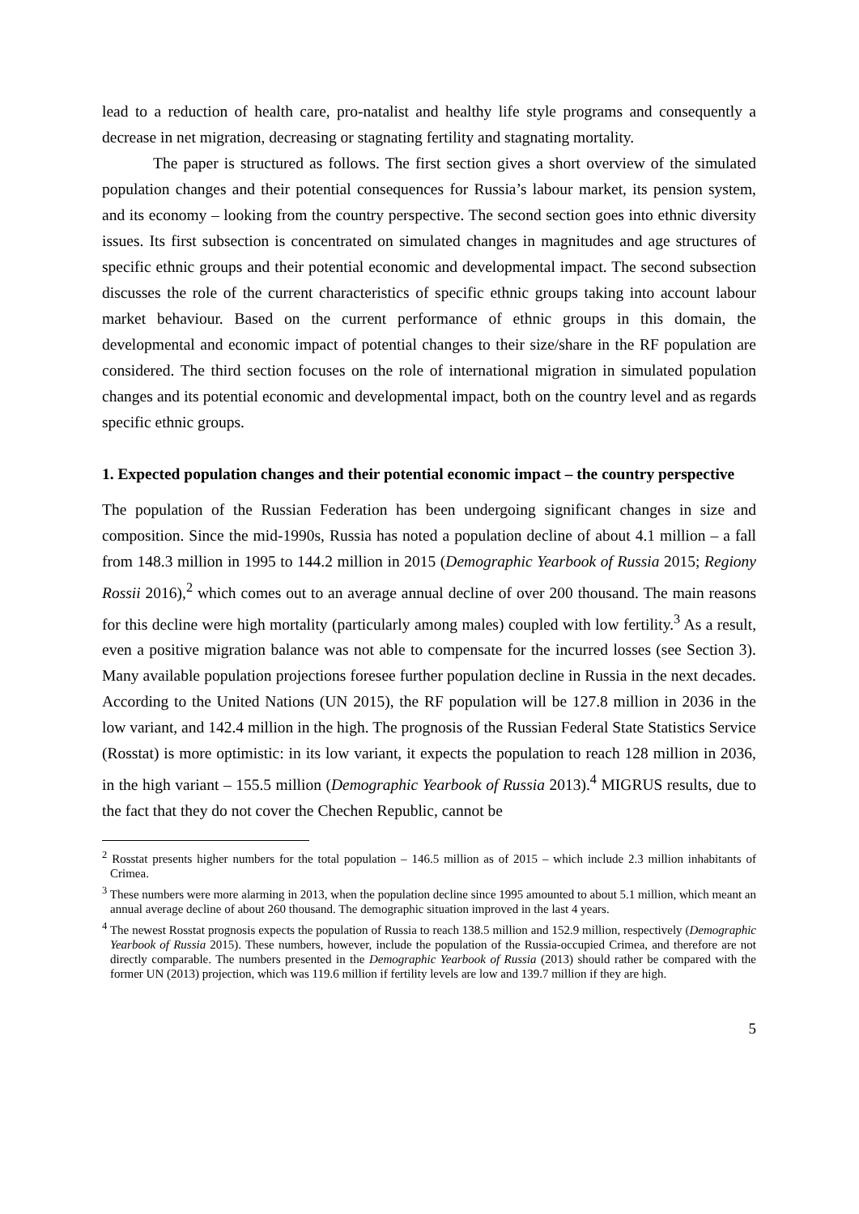lead to a reduction of health care, pro-natalist and healthy life style programs and consequently a decrease in net migration, decreasing or stagnating fertility and stagnating mortality.
The paper is structured as follows. The first section gives a short overview of the simulated population changes and their potential consequences for Russia’s labour market, its pension system, and its economy – looking from the country perspective. The second section goes into ethnic diversity issues. Its first subsection is concentrated on simulated changes in magnitudes and age structures of specific ethnic groups and their potential economic and developmental impact. The second subsection discusses the role of the current characteristics of specific ethnic groups taking into account labour market behaviour. Based on the current performance of ethnic groups in this domain, the developmental and economic impact of potential changes to their size/share in the RF population are considered. The third section focuses on the role of international migration in simulated population changes and its potential economic and developmental impact, both on the country level and as regards specific ethnic groups.
1. Expected population changes and their potential economic impact – the country perspective
The population of the Russian Federation has been undergoing significant changes in size and composition. Since the mid-1990s, Russia has noted a population decline of about 4.1 million – a fall from 148.3 million in 1995 to 144.2 million in 2015 (Demographic Yearbook of Russia 2015; Regiony Rossii 2016),<sup>2</sup> which comes out to an average annual decline of over 200 thousand. The main reasons for this decline were high mortality (particularly among males) coupled with low fertility.<sup>3</sup> As a result, even a positive migration balance was not able to compensate for the incurred losses (see Section 3). Many available population projections foresee further population decline in Russia in the next decades. According to the United Nations (UN 2015), the RF population will be 127.8 million in 2036 in the low variant, and 142.4 million in the high. The prognosis of the Russian Federal State Statistics Service (Rosstat) is more optimistic: in its low variant, it expects the population to reach 128 million in 2036, in the high variant – 155.5 million (Demographic Yearbook of Russia 2013).<sup>4</sup> MIGRUS results, due to the fact that they do not cover the Chechen Republic, cannot be
<sup>2</sup> Rosstat presents higher numbers for the total population – 146.5 million as of 2015 – which include 2.3 million inhabitants of Crimea.
<sup>3</sup> These numbers were more alarming in 2013, when the population decline since 1995 amounted to about 5.1 million, which meant an annual average decline of about 260 thousand. The demographic situation improved in the last 4 years.
<sup>4</sup> The newest Rosstat prognosis expects the population of Russia to reach 138.5 million and 152.9 million, respectively (Demographic Yearbook of Russia 2015). These numbers, however, include the population of the Russia-occupied Crimea, and therefore are not directly comparable. The numbers presented in the Demographic Yearbook of Russia (2013) should rather be compared with the former UN (2013) projection, which was 119.6 million if fertility levels are low and 139.7 million if they are high.
5